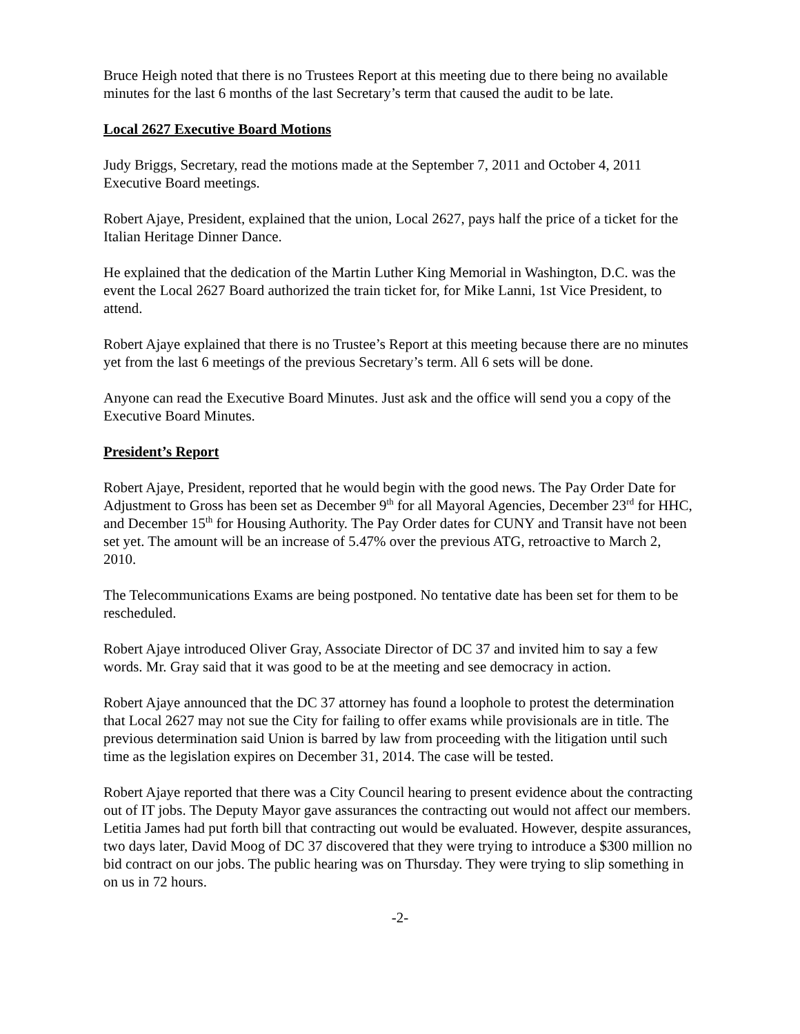Bruce Heigh noted that there is no Trustees Report at this meeting due to there being no available minutes for the last 6 months of the last Secretary’s term that caused the audit to be late.
Local 2627 Executive Board Motions
Judy Briggs, Secretary, read the motions made at the September 7, 2011 and October 4, 2011 Executive Board meetings.
Robert Ajaye, President, explained that the union, Local 2627, pays half the price of a ticket for the Italian Heritage Dinner Dance.
He explained that the dedication of the Martin Luther King Memorial in Washington, D.C. was the event the Local 2627 Board authorized the train ticket for, for Mike Lanni, 1st Vice President, to attend.
Robert Ajaye explained that there is no Trustee’s Report at this meeting because there are no minutes yet from the last 6 meetings of the previous Secretary’s term. All 6 sets will be done.
Anyone can read the Executive Board Minutes. Just ask and the office will send you a copy of the Executive Board Minutes.
President’s Report
Robert Ajaye, President, reported that he would begin with the good news. The Pay Order Date for Adjustment to Gross has been set as December 9<sup>th</sup> for all Mayoral Agencies, December 23<sup>rd</sup> for HHC, and December 15<sup>th</sup> for Housing Authority. The Pay Order dates for CUNY and Transit have not been set yet. The amount will be an increase of 5.47% over the previous ATG, retroactive to March 2, 2010.
The Telecommunications Exams are being postponed. No tentative date has been set for them to be rescheduled.
Robert Ajaye introduced Oliver Gray, Associate Director of DC 37 and invited him to say a few words. Mr. Gray said that it was good to be at the meeting and see democracy in action.
Robert Ajaye announced that the DC 37 attorney has found a loophole to protest the determination that Local 2627 may not sue the City for failing to offer exams while provisionals are in title. The previous determination said Union is barred by law from proceeding with the litigation until such time as the legislation expires on December 31, 2014. The case will be tested.
Robert Ajaye reported that there was a City Council hearing to present evidence about the contracting out of IT jobs. The Deputy Mayor gave assurances the contracting out would not affect our members. Letitia James had put forth bill that contracting out would be evaluated. However, despite assurances, two days later, David Moog of DC 37 discovered that they were trying to introduce a $300 million no bid contract on our jobs. The public hearing was on Thursday. They were trying to slip something in on us in 72 hours.
-2-